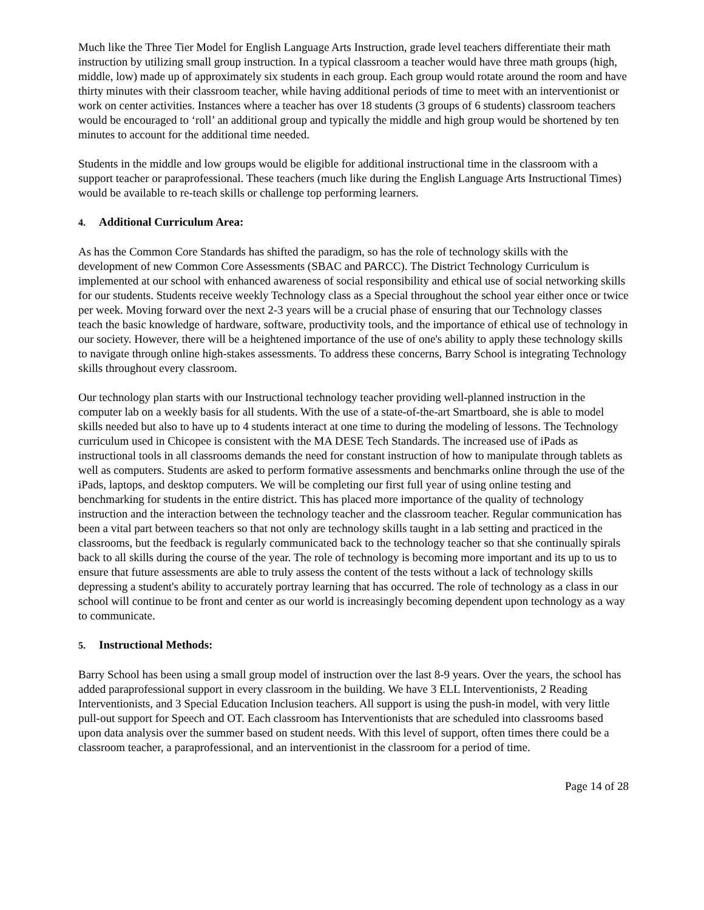Much like the Three Tier Model for English Language Arts Instruction, grade level teachers differentiate their math instruction by utilizing small group instruction. In a typical classroom a teacher would have three math groups (high, middle, low) made up of approximately six students in each group. Each group would rotate around the room and have thirty minutes with their classroom teacher, while having additional periods of time to meet with an interventionist or work on center activities. Instances where a teacher has over 18 students (3 groups of 6 students) classroom teachers would be encouraged to ‘roll’ an additional group and typically the middle and high group would be shortened by ten minutes to account for the additional time needed.
Students in the middle and low groups would be eligible for additional instructional time in the classroom with a support teacher or paraprofessional. These teachers (much like during the English Language Arts Instructional Times) would be available to re-teach skills or challenge top performing learners.
4. Additional Curriculum Area:
As has the Common Core Standards has shifted the paradigm, so has the role of technology skills with the development of new Common Core Assessments (SBAC and PARCC). The District Technology Curriculum is implemented at our school with enhanced awareness of social responsibility and ethical use of social networking skills for our students. Students receive weekly Technology class as a Special throughout the school year either once or twice per week. Moving forward over the next 2-3 years will be a crucial phase of ensuring that our Technology classes teach the basic knowledge of hardware, software, productivity tools, and the importance of ethical use of technology in our society. However, there will be a heightened importance of the use of one's ability to apply these technology skills to navigate through online high-stakes assessments. To address these concerns, Barry School is integrating Technology skills throughout every classroom.
Our technology plan starts with our Instructional technology teacher providing well-planned instruction in the computer lab on a weekly basis for all students. With the use of a state-of-the-art Smartboard, she is able to model skills needed but also to have up to 4 students interact at one time to during the modeling of lessons. The Technology curriculum used in Chicopee is consistent with the MA DESE Tech Standards. The increased use of iPads as instructional tools in all classrooms demands the need for constant instruction of how to manipulate through tablets as well as computers. Students are asked to perform formative assessments and benchmarks online through the use of the iPads, laptops, and desktop computers. We will be completing our first full year of using online testing and benchmarking for students in the entire district. This has placed more importance of the quality of technology instruction and the interaction between the technology teacher and the classroom teacher. Regular communication has been a vital part between teachers so that not only are technology skills taught in a lab setting and practiced in the classrooms, but the feedback is regularly communicated back to the technology teacher so that she continually spirals back to all skills during the course of the year. The role of technology is becoming more important and its up to us to ensure that future assessments are able to truly assess the content of the tests without a lack of technology skills depressing a student's ability to accurately portray learning that has occurred. The role of technology as a class in our school will continue to be front and center as our world is increasingly becoming dependent upon technology as a way to communicate.
5. Instructional Methods:
Barry School has been using a small group model of instruction over the last 8-9 years. Over the years, the school has added paraprofessional support in every classroom in the building. We have 3 ELL Interventionists, 2 Reading Interventionists, and 3 Special Education Inclusion teachers. All support is using the push-in model, with very little pull-out support for Speech and OT. Each classroom has Interventionists that are scheduled into classrooms based upon data analysis over the summer based on student needs. With this level of support, often times there could be a classroom teacher, a paraprofessional, and an interventionist in the classroom for a period of time.
Page 14 of 28